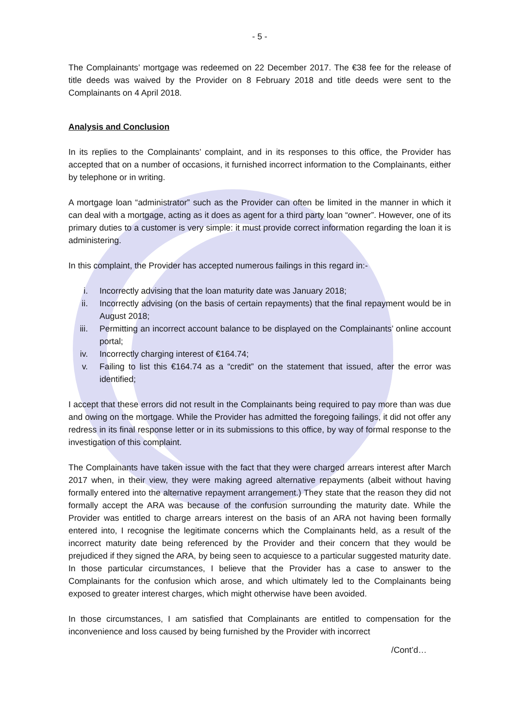- 5 -
The Complainants’ mortgage was redeemed on 22 December 2017. The €38 fee for the release of title deeds was waived by the Provider on 8 February 2018 and title deeds were sent to the Complainants on 4 April 2018.
Analysis and Conclusion
In its replies to the Complainants’ complaint, and in its responses to this office, the Provider has accepted that on a number of occasions, it furnished incorrect information to the Complainants, either by telephone or in writing.
A mortgage loan “administrator” such as the Provider can often be limited in the manner in which it can deal with a mortgage, acting as it does as agent for a third party loan “owner”. However, one of its primary duties to a customer is very simple: it must provide correct information regarding the loan it is administering.
In this complaint, the Provider has accepted numerous failings in this regard in:-
i. Incorrectly advising that the loan maturity date was January 2018;
ii. Incorrectly advising (on the basis of certain repayments) that the final repayment would be in August 2018;
iii. Permitting an incorrect account balance to be displayed on the Complainants’ online account portal;
iv. Incorrectly charging interest of €164.74;
v. Failing to list this €164.74 as a “credit” on the statement that issued, after the error was identified;
I accept that these errors did not result in the Complainants being required to pay more than was due and owing on the mortgage. While the Provider has admitted the foregoing failings, it did not offer any redress in its final response letter or in its submissions to this office, by way of formal response to the investigation of this complaint.
The Complainants have taken issue with the fact that they were charged arrears interest after March 2017 when, in their view, they were making agreed alternative repayments (albeit without having formally entered into the alternative repayment arrangement.) They state that the reason they did not formally accept the ARA was because of the confusion surrounding the maturity date. While the Provider was entitled to charge arrears interest on the basis of an ARA not having been formally entered into, I recognise the legitimate concerns which the Complainants held, as a result of the incorrect maturity date being referenced by the Provider and their concern that they would be prejudiced if they signed the ARA, by being seen to acquiesce to a particular suggested maturity date. In those particular circumstances, I believe that the Provider has a case to answer to the Complainants for the confusion which arose, and which ultimately led to the Complainants being exposed to greater interest charges, which might otherwise have been avoided.
In those circumstances, I am satisfied that Complainants are entitled to compensation for the inconvenience and loss caused by being furnished by the Provider with incorrect
/Cont’d…